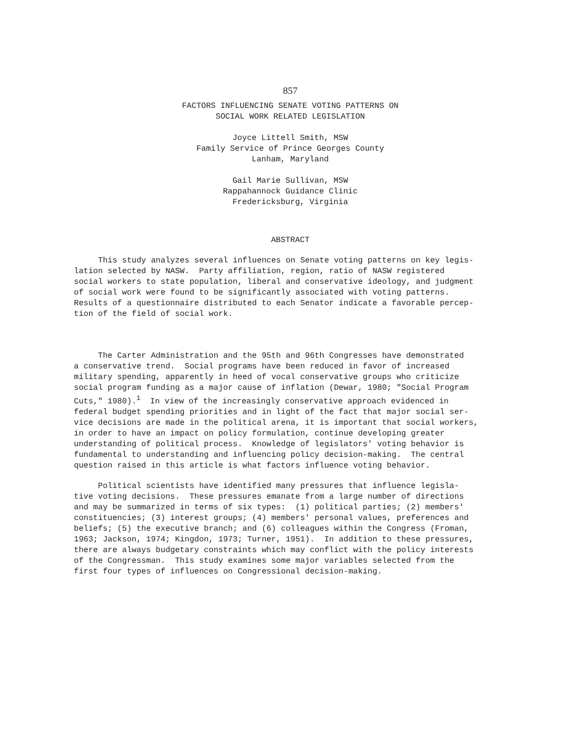857
FACTORS INFLUENCING SENATE VOTING PATTERNS ON
SOCIAL WORK RELATED LEGISLATION
Joyce Littell Smith, MSW
Family Service of Prince Georges County
Lanham, Maryland
Gail Marie Sullivan, MSW
Rappahannock Guidance Clinic
Fredericksburg, Virginia
ABSTRACT
     This study analyzes several influences on Senate voting patterns on key legis-
lation selected by NASW.  Party affiliation, region, ratio of NASW registered
social workers to state population, liberal and conservative ideology, and judgment
of social work were found to be significantly associated with voting patterns.
Results of a questionnaire distributed to each Senator indicate a favorable percep-
tion of the field of social work.
     The Carter Administration and the 95th and 96th Congresses have demonstrated
a conservative trend.  Social programs have been reduced in favor of increased
military spending, apparently in heed of vocal conservative groups who criticize
social program funding as a major cause of inflation (Dewar, 1980; "Social Program
Cuts," 1980).1  In view of the increasingly conservative approach evidenced in
federal budget spending priorities and in light of the fact that major social ser-
vice decisions are made in the political arena, it is important that social workers,
in order to have an impact on policy formulation, continue developing greater
understanding of political process.  Knowledge of legislators' voting behavior is
fundamental to understanding and influencing policy decision-making.  The central
question raised in this article is what factors influence voting behavior.
     Political scientists have identified many pressures that influence legisla-
tive voting decisions.  These pressures emanate from a large number of directions
and may be summarized in terms of six types:  (1) political parties; (2) members'
constituencies; (3) interest groups; (4) members' personal values, preferences and
beliefs; (5) the executive branch; and (6) colleagues within the Congress (Froman,
1963; Jackson, 1974; Kingdon, 1973; Turner, 1951).  In addition to these pressures,
there are always budgetary constraints which may conflict with the policy interests
of the Congressman.  This study examines some major variables selected from the
first four types of influences on Congressional decision-making.